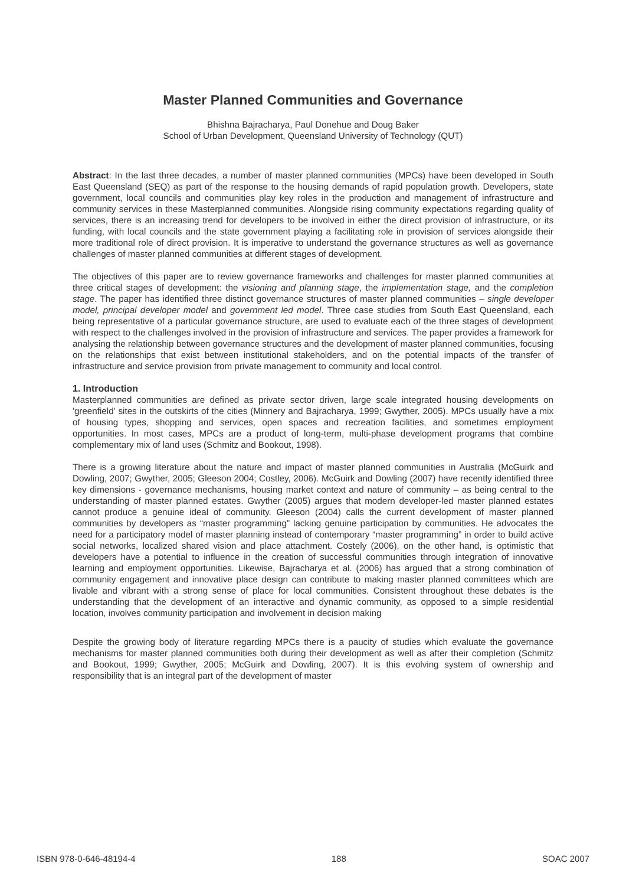Master Planned Communities and Governance
Bhishna Bajracharya, Paul Donehue and Doug Baker
School of Urban Development, Queensland University of Technology (QUT)
Abstract: In the last three decades, a number of master planned communities (MPCs) have been developed in South East Queensland (SEQ) as part of the response to the housing demands of rapid population growth. Developers, state government, local councils and communities play key roles in the production and management of infrastructure and community services in these Masterplanned communities. Alongside rising community expectations regarding quality of services, there is an increasing trend for developers to be involved in either the direct provision of infrastructure, or its funding, with local councils and the state government playing a facilitating role in provision of services alongside their more traditional role of direct provision. It is imperative to understand the governance structures as well as governance challenges of master planned communities at different stages of development.
The objectives of this paper are to review governance frameworks and challenges for master planned communities at three critical stages of development: the visioning and planning stage, the implementation stage, and the completion stage. The paper has identified three distinct governance structures of master planned communities – single developer model, principal developer model and government led model. Three case studies from South East Queensland, each being representative of a particular governance structure, are used to evaluate each of the three stages of development with respect to the challenges involved in the provision of infrastructure and services. The paper provides a framework for analysing the relationship between governance structures and the development of master planned communities, focusing on the relationships that exist between institutional stakeholders, and on the potential impacts of the transfer of infrastructure and service provision from private management to community and local control.
1. Introduction
Masterplanned communities are defined as private sector driven, large scale integrated housing developments on 'greenfield' sites in the outskirts of the cities (Minnery and Bajracharya, 1999; Gwyther, 2005). MPCs usually have a mix of housing types, shopping and services, open spaces and recreation facilities, and sometimes employment opportunities. In most cases, MPCs are a product of long-term, multi-phase development programs that combine complementary mix of land uses (Schmitz and Bookout, 1998).
There is a growing literature about the nature and impact of master planned communities in Australia (McGuirk and Dowling, 2007; Gwyther, 2005; Gleeson 2004; Costley, 2006). McGuirk and Dowling (2007) have recently identified three key dimensions - governance mechanisms, housing market context and nature of community – as being central to the understanding of master planned estates. Gwyther (2005) argues that modern developer-led master planned estates cannot produce a genuine ideal of community. Gleeson (2004) calls the current development of master planned communities by developers as “master programming” lacking genuine participation by communities. He advocates the need for a participatory model of master planning instead of contemporary “master programming” in order to build active social networks, localized shared vision and place attachment. Costely (2006), on the other hand, is optimistic that developers have a potential to influence in the creation of successful communities through integration of innovative learning and employment opportunities. Likewise, Bajracharya et al. (2006) has argued that a strong combination of community engagement and innovative place design can contribute to making master planned committees which are livable and vibrant with a strong sense of place for local communities. Consistent throughout these debates is the understanding that the development of an interactive and dynamic community, as opposed to a simple residential location, involves community participation and involvement in decision making
Despite the growing body of literature regarding MPCs there is a paucity of studies which evaluate the governance mechanisms for master planned communities both during their development as well as after their completion (Schmitz and Bookout, 1999; Gwyther, 2005; McGuirk and Dowling, 2007). It is this evolving system of ownership and responsibility that is an integral part of the development of master
ISBN 978-0-646-48194-4 188 SOAC 2007